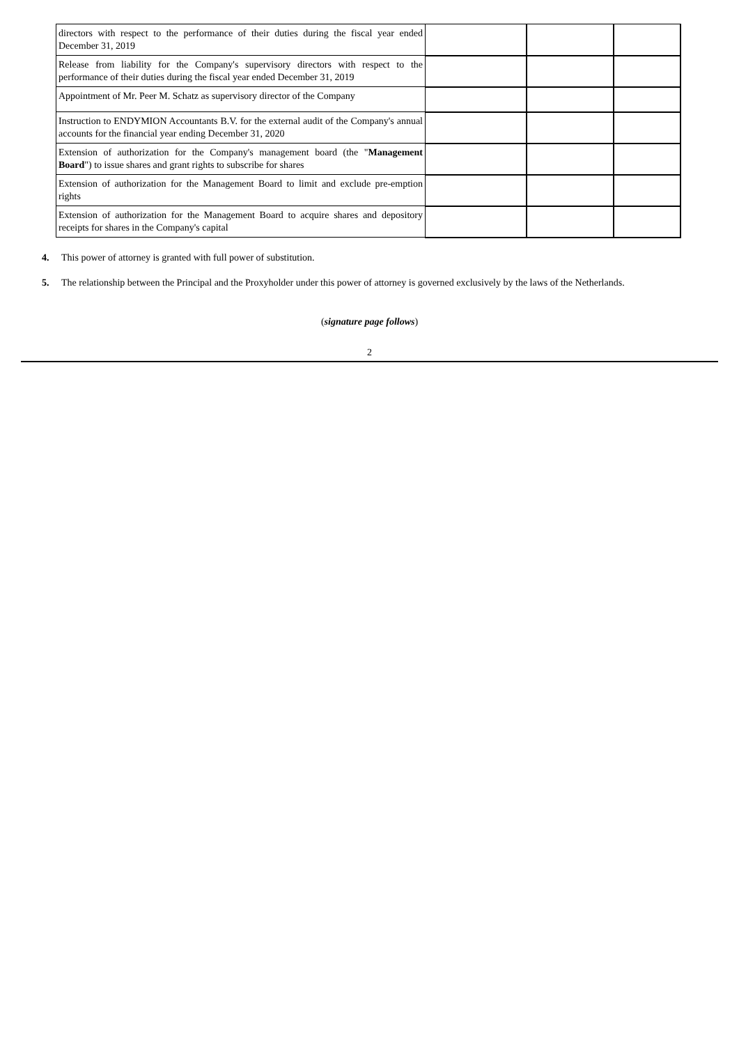| directors with respect to the performance of their duties during the fiscal year ended December 31, 2019 | | | |
| Release from liability for the Company's supervisory directors with respect to the performance of their duties during the fiscal year ended December 31, 2019 | | | |
| Appointment of Mr. Peer M. Schatz as supervisory director of the Company | | | |
| Instruction to ENDYMION Accountants B.V. for the external audit of the Company's annual accounts for the financial year ending December 31, 2020 | | | |
| Extension of authorization for the Company's management board (the " Management Board ") to issue shares and grant rights to subscribe for shares | | | |
| Extension of authorization for the Management Board to limit and exclude pre-emption rights | | | |
| Extension of authorization for the Management Board to acquire shares and depository receipts for shares in the Company's capital | | | |
4. This power of attorney is granted with full power of substitution.
5. The relationship between the Principal and the Proxyholder under this power of attorney is governed exclusively by the laws of the Netherlands.
(signature page follows)
2